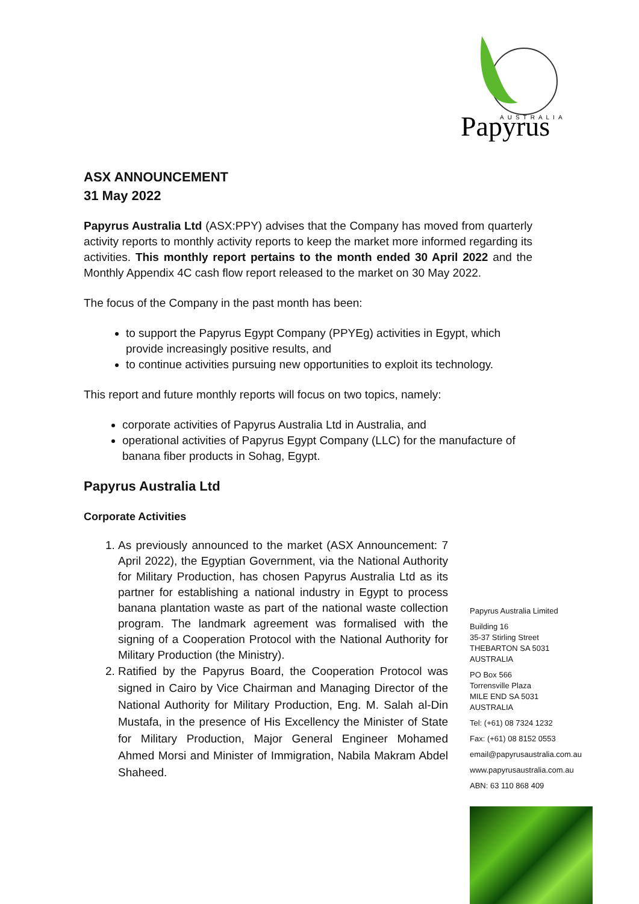Papyrus
AUSTRALIA
ASX ANNOUNCEMENT
31 May 2022
Papyrus Australia Ltd (ASX:PPY) advises that the Company has moved from quarterly activity reports to monthly activity reports to keep the market more informed regarding its activities. This monthly report pertains to the month ended 30 April 2022 and the Monthly Appendix 4C cash flow report released to the market on 30 May 2022.
The focus of the Company in the past month has been:
to support the Papyrus Egypt Company (PPYEg) activities in Egypt, which provide increasingly positive results, and
to continue activities pursuing new opportunities to exploit its technology.
This report and future monthly reports will focus on two topics, namely:
corporate activities of Papyrus Australia Ltd in Australia, and
operational activities of Papyrus Egypt Company (LLC) for the manufacture of banana fiber products in Sohag, Egypt.
Papyrus Australia Ltd
Corporate Activities
1. As previously announced to the market (ASX Announcement: 7 April 2022), the Egyptian Government, via the National Authority for Military Production, has chosen Papyrus Australia Ltd as its partner for establishing a national industry in Egypt to process banana plantation waste as part of the national waste collection program. The landmark agreement was formalised with the signing of a Cooperation Protocol with the National Authority for Military Production (the Ministry).
2. Ratified by the Papyrus Board, the Cooperation Protocol was signed in Cairo by Vice Chairman and Managing Director of the National Authority for Military Production, Eng. M. Salah al-Din Mustafa, in the presence of His Excellency the Minister of State for Military Production, Major General Engineer Mohamed Ahmed Morsi and Minister of Immigration, Nabila Makram Abdel Shaheed.
Papyrus Australia Limited
Building 16
35-37 Stirling Street
THEBARTON SA 5031
AUSTRALIA
PO Box 566
Torrensville Plaza
MILE END SA 5031
AUSTRALIA
Tel: (+61) 08 7324 1232
Fax: (+61) 08 8152 0553
email@papyrusaustralia.com.au
www.papyrusaustralia.com.au
ABN: 63 110 868 409